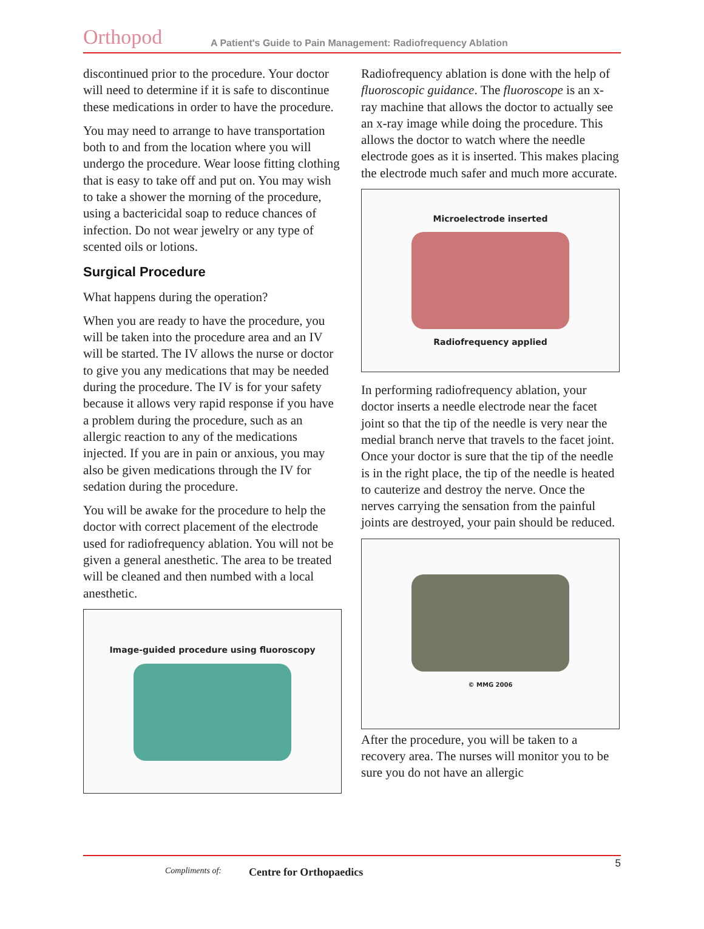Orthopod
A Patient's Guide to Pain Management: Radiofrequency Ablation
discontinued prior to the procedure. Your doctor will need to determine if it is safe to discontinue these medications in order to have the procedure.
You may need to arrange to have transportation both to and from the location where you will undergo the procedure. Wear loose fitting clothing that is easy to take off and put on. You may wish to take a shower the morning of the procedure, using a bactericidal soap to reduce chances of infection. Do not wear jewelry or any type of scented oils or lotions.
Surgical Procedure
What happens during the operation?
When you are ready to have the procedure, you will be taken into the procedure area and an IV will be started. The IV allows the nurse or doctor to give you any medications that may be needed during the procedure. The IV is for your safety because it allows very rapid response if you have a problem during the procedure, such as an allergic reaction to any of the medications injected. If you are in pain or anxious, you may also be given medications through the IV for sedation during the procedure.
You will be awake for the procedure to help the doctor with correct placement of the electrode used for radiofrequency ablation. You will not be given a general anesthetic. The area to be treated will be cleaned and then numbed with a local anesthetic.
Image-guided procedure using fluoroscopy
Radiofrequency ablation is done with the help of fluoroscopic guidance. The fluoroscope is an x-ray machine that allows the doctor to actually see an x-ray image while doing the procedure. This allows the doctor to watch where the needle electrode goes as it is inserted. This makes placing the electrode much safer and much more accurate.
Microelectrode inserted
Radiofrequency applied
In performing radiofrequency ablation, your doctor inserts a needle electrode near the facet joint so that the tip of the needle is very near the medial branch nerve that travels to the facet joint. Once your doctor is sure that the tip of the needle is in the right place, the tip of the needle is heated to cauterize and destroy the nerve. Once the nerves carrying the sensation from the painful joints are destroyed, your pain should be reduced.
© MMG 2006
After the procedure, you will be taken to a recovery area. The nurses will monitor you to be sure you do not have an allergic
5
Compliments of: Centre for Orthopaedics